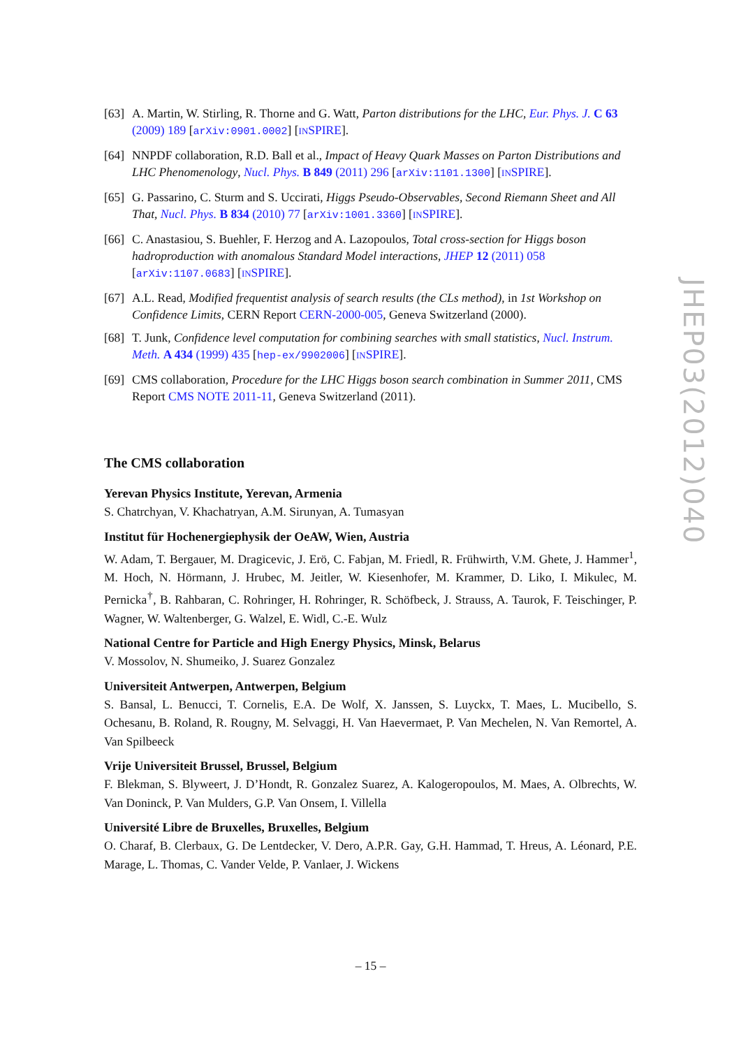[63] A. Martin, W. Stirling, R. Thorne and G. Watt, Parton distributions for the LHC, Eur. Phys. J. C 63 (2009) 189 [arXiv:0901.0002] [INSPIRE].
[64] NNPDF collaboration, R.D. Ball et al., Impact of Heavy Quark Masses on Parton Distributions and LHC Phenomenology, Nucl. Phys. B 849 (2011) 296 [arXiv:1101.1300] [INSPIRE].
[65] G. Passarino, C. Sturm and S. Uccirati, Higgs Pseudo-Observables, Second Riemann Sheet and All That, Nucl. Phys. B 834 (2010) 77 [arXiv:1001.3360] [INSPIRE].
[66] C. Anastasiou, S. Buehler, F. Herzog and A. Lazopoulos, Total cross-section for Higgs boson hadroproduction with anomalous Standard Model interactions, JHEP 12 (2011) 058 [arXiv:1107.0683] [INSPIRE].
[67] A.L. Read, Modified frequentist analysis of search results (the CLs method), in 1st Workshop on Confidence Limits, CERN Report CERN-2000-005, Geneva Switzerland (2000).
[68] T. Junk, Confidence level computation for combining searches with small statistics, Nucl. Instrum. Meth. A 434 (1999) 435 [hep-ex/9902006] [INSPIRE].
[69] CMS collaboration, Procedure for the LHC Higgs boson search combination in Summer 2011, CMS Report CMS NOTE 2011-11, Geneva Switzerland (2011).
The CMS collaboration
Yerevan Physics Institute, Yerevan, Armenia
S. Chatrchyan, V. Khachatryan, A.M. Sirunyan, A. Tumasyan
Institut für Hochenergiephysik der OeAW, Wien, Austria
W. Adam, T. Bergauer, M. Dragicevic, J. Erö, C. Fabjan, M. Friedl, R. Frühwirth, V.M. Ghete, J. Hammer<sup>1</sup>, M. Hoch, N. Hörmann, J. Hrubec, M. Jeitler, W. Kiesenhofer, M. Krammer, D. Liko, I. Mikulec, M. Pernicka<sup>†</sup>, B. Rahbaran, C. Rohringer, H. Rohringer, R. Schöfbeck, J. Strauss, A. Taurok, F. Teischinger, P. Wagner, W. Waltenberger, G. Walzel, E. Widl, C.-E. Wulz
National Centre for Particle and High Energy Physics, Minsk, Belarus
V. Mossolov, N. Shumeiko, J. Suarez Gonzalez
Universiteit Antwerpen, Antwerpen, Belgium
S. Bansal, L. Benucci, T. Cornelis, E.A. De Wolf, X. Janssen, S. Luyckx, T. Maes, L. Mucibello, S. Ochesanu, B. Roland, R. Rougny, M. Selvaggi, H. Van Haevermaet, P. Van Mechelen, N. Van Remortel, A. Van Spilbeeck
Vrije Universiteit Brussel, Brussel, Belgium
F. Blekman, S. Blyweert, J. D’Hondt, R. Gonzalez Suarez, A. Kalogeropoulos, M. Maes, A. Olbrechts, W. Van Doninck, P. Van Mulders, G.P. Van Onsem, I. Villella
Université Libre de Bruxelles, Bruxelles, Belgium
O. Charaf, B. Clerbaux, G. De Lentdecker, V. Dero, A.P.R. Gay, G.H. Hammad, T. Hreus, A. Léonard, P.E. Marage, L. Thomas, C. Vander Velde, P. Vanlaer, J. Wickens
JHEP03(2012)040
– 15 –